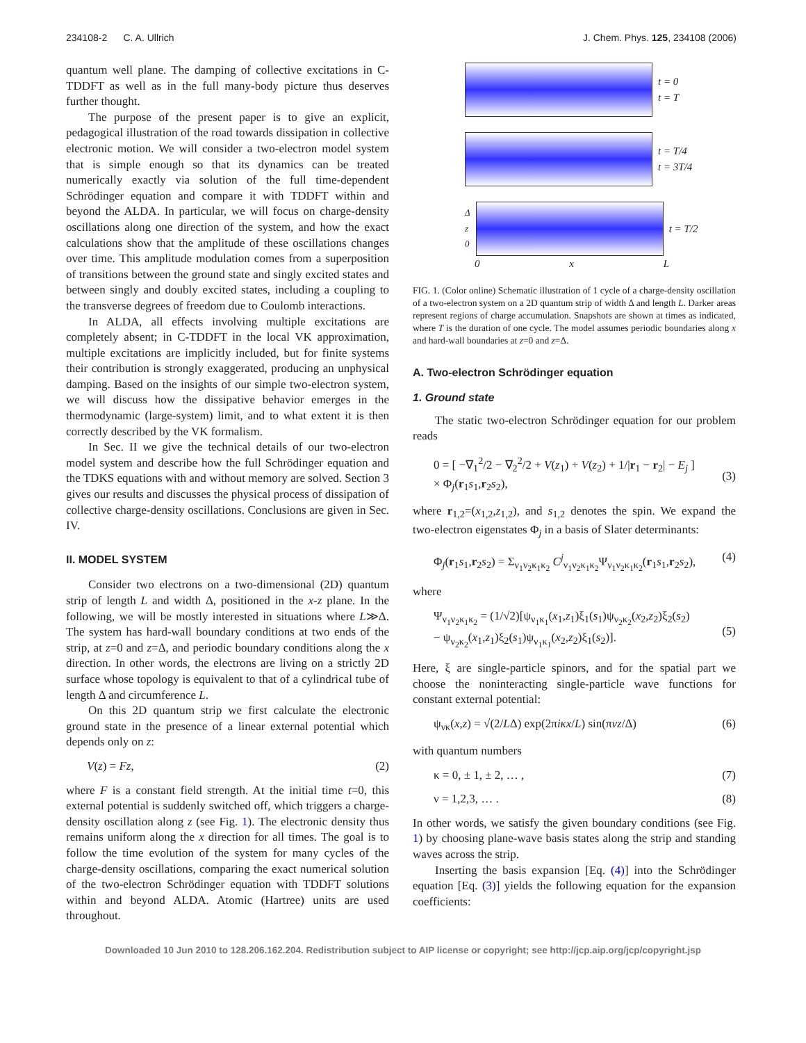234108-2 C. A. Ullrich J. Chem. Phys. 125, 234108 (2006)
quantum well plane. The damping of collective excitations in C-TDDFT as well as in the full many-body picture thus deserves further thought.
The purpose of the present paper is to give an explicit, pedagogical illustration of the road towards dissipation in collective electronic motion. We will consider a two-electron model system that is simple enough so that its dynamics can be treated numerically exactly via solution of the full time-dependent Schrödinger equation and compare it with TDDFT within and beyond the ALDA. In particular, we will focus on charge-density oscillations along one direction of the system, and how the exact calculations show that the amplitude of these oscillations changes over time. This amplitude modulation comes from a superposition of transitions between the ground state and singly excited states and between singly and doubly excited states, including a coupling to the transverse degrees of freedom due to Coulomb interactions.
In ALDA, all effects involving multiple excitations are completely absent; in C-TDDFT in the local VK approximation, multiple excitations are implicitly included, but for finite systems their contribution is strongly exaggerated, producing an unphysical damping. Based on the insights of our simple two-electron system, we will discuss how the dissipative behavior emerges in the thermodynamic (large-system) limit, and to what extent it is then correctly described by the VK formalism.
In Sec. II we give the technical details of our two-electron model system and describe how the full Schrödinger equation and the TDKS equations with and without memory are solved. Section 3 gives our results and discusses the physical process of dissipation of collective charge-density oscillations. Conclusions are given in Sec. IV.
II. MODEL SYSTEM
Consider two electrons on a two-dimensional (2D) quantum strip of length L and width Δ, positioned in the x-z plane. In the following, we will be mostly interested in situations where L≫Δ. The system has hard-wall boundary conditions at two ends of the strip, at z=0 and z=Δ, and periodic boundary conditions along the x direction. In other words, the electrons are living on a strictly 2D surface whose topology is equivalent to that of a cylindrical tube of length Δ and circumference L.
On this 2D quantum strip we first calculate the electronic ground state in the presence of a linear external potential which depends only on z:
V(z) = Fz, (2)
where F is a constant field strength. At the initial time t=0, this external potential is suddenly switched off, which triggers a charge-density oscillation along z (see Fig. 1). The electronic density thus remains uniform along the x direction for all times. The goal is to follow the time evolution of the system for many cycles of the charge-density oscillations, comparing the exact numerical solution of the two-electron Schrödinger equation with TDDFT solutions within and beyond ALDA. Atomic (Hartree) units are used throughout.
t = 0
t = T
t = T/4
t = 3T/4
Δ
z
0
t = T/2
0 x L
FIG. 1. (Color online) Schematic illustration of 1 cycle of a charge-density oscillation of a two-electron system on a 2D quantum strip of width Δ and length L. Darker areas represent regions of charge accumulation. Snapshots are shown at times as indicated, where T is the duration of one cycle. The model assumes periodic boundaries along x and hard-wall boundaries at z=0 and z=Δ.
A. Two-electron Schrödinger equation
1. Ground state
The static two-electron Schrödinger equation for our problem reads
0 = [ −∇<sub>1</sub><sup>2</sup>/2 − ∇<sub>2</sub><sup>2</sup>/2 + V(z<sub>1</sub>) + V(z<sub>2</sub>) + 1/|r<sub>1</sub> − r<sub>2</sub>| − E<sub>j</sub> ]
× Φ<sub>j</sub>(r<sub>1</sub>s<sub>1</sub>,r<sub>2</sub>s<sub>2</sub>),
(3)
where r<sub>1,2</sub>=(x<sub>1,2</sub>,z<sub>1,2</sub>), and s<sub>1,2</sub> denotes the spin. We expand the two-electron eigenstates Φ<sub>j</sub> in a basis of Slater determinants:
Φ<sub>j</sub>(r<sub>1</sub>s<sub>1</sub>,r<sub>2</sub>s<sub>2</sub>) = Σ<sub>ν<sub>1</sub>ν<sub>2</sub>κ<sub>1</sub>κ<sub>2</sub></sub> C<sup>j</sup><sub>ν<sub>1</sub>ν<sub>2</sub>κ<sub>1</sub>κ<sub>2</sub></sub>Ψ<sub>ν<sub>1</sub>ν<sub>2</sub>κ<sub>1</sub>κ<sub>2</sub></sub>(r<sub>1</sub>s<sub>1</sub>,r<sub>2</sub>s<sub>2</sub>), (4)
where
Ψ<sub>ν<sub>1</sub>ν<sub>2</sub>κ<sub>1</sub>κ<sub>2</sub></sub> = (1/√2)[ψ<sub>ν<sub>1</sub>κ<sub>1</sub></sub>(x<sub>1</sub>,z<sub>1</sub>)ξ<sub>1</sub>(s<sub>1</sub>)ψ<sub>ν<sub>2</sub>κ<sub>2</sub></sub>(x<sub>2</sub>,z<sub>2</sub>)ξ<sub>2</sub>(s<sub>2</sub>)
− ψ<sub>ν<sub>2</sub>κ<sub>2</sub></sub>(x<sub>1</sub>,z<sub>1</sub>)ξ<sub>2</sub>(s<sub>1</sub>)ψ<sub>ν<sub>1</sub>κ<sub>1</sub></sub>(x<sub>2</sub>,z<sub>2</sub>)ξ<sub>1</sub>(s<sub>2</sub>)].
(5)
Here, ξ are single-particle spinors, and for the spatial part we choose the noninteracting single-particle wave functions for constant external potential:
ψ<sub>νκ</sub>(x,z) = √(2/LΔ) exp(2πiκx/L) sin(πνz/Δ) (6)
with quantum numbers
κ = 0, ± 1, ± 2, … , (7)
ν = 1,2,3, … . (8)
In other words, we satisfy the given boundary conditions (see Fig. 1) by choosing plane-wave basis states along the strip and standing waves across the strip.
Inserting the basis expansion [Eq. (4)] into the Schrödinger equation [Eq. (3)] yields the following equation for the expansion coefficients:
Downloaded 10 Jun 2010 to 128.206.162.204. Redistribution subject to AIP license or copyright; see http://jcp.aip.org/jcp/copyright.jsp